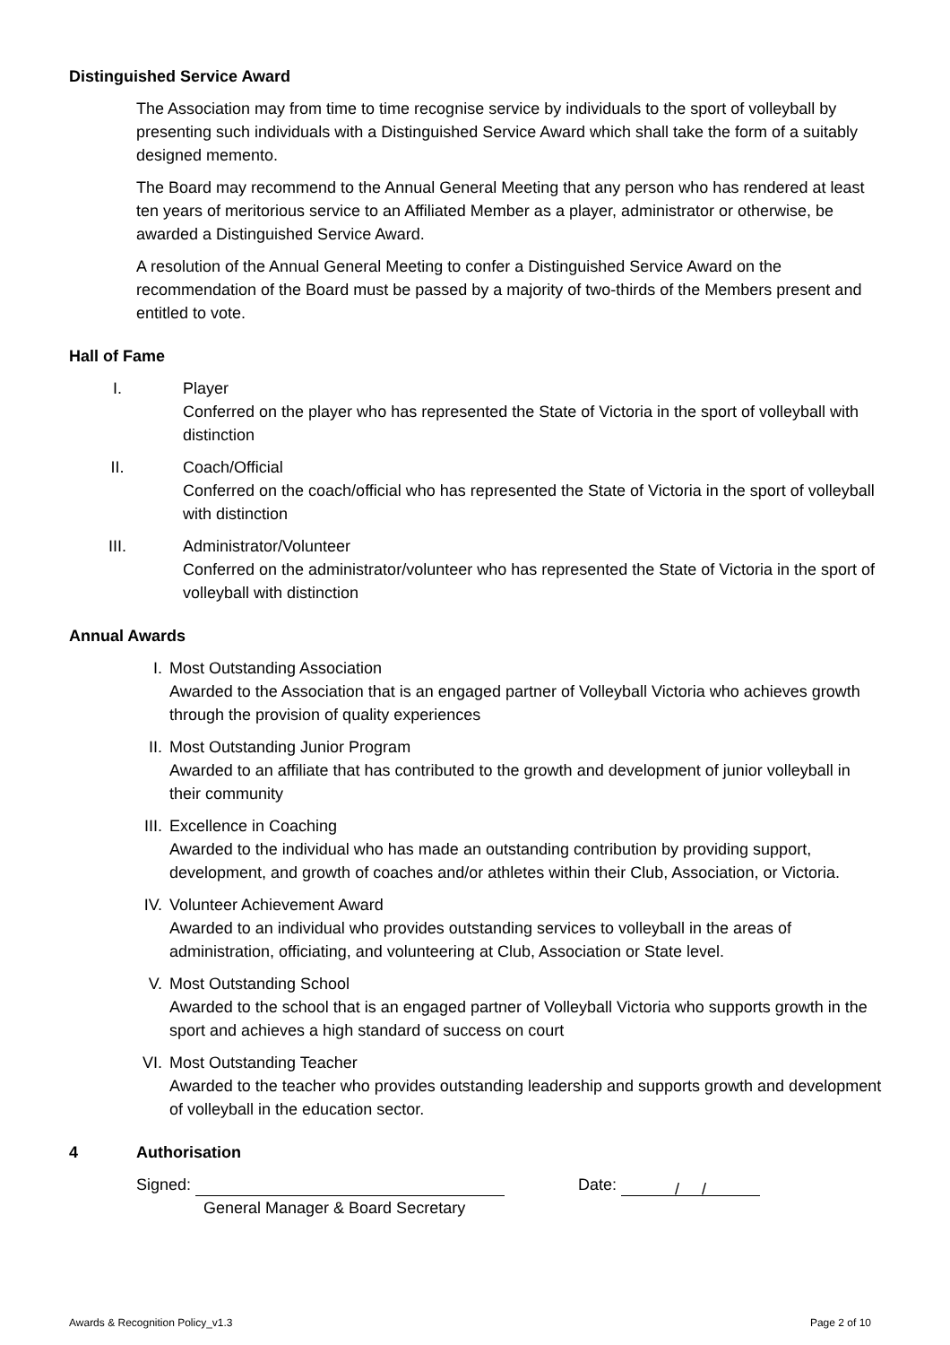Distinguished Service Award
The Association may from time to time recognise service by individuals to the sport of volleyball by presenting such individuals with a Distinguished Service Award which shall take the form of a suitably designed memento.
The Board may recommend to the Annual General Meeting that any person who has rendered at least ten years of meritorious service to an Affiliated Member as a player, administrator or otherwise, be awarded a Distinguished Service Award.
A resolution of the Annual General Meeting to confer a Distinguished Service Award on the recommendation of the Board must be passed by a majority of two-thirds of the Members present and entitled to vote.
Hall of Fame
I. Player
Conferred on the player who has represented the State of Victoria in the sport of volleyball with distinction
II. Coach/Official
Conferred on the coach/official who has represented the State of Victoria in the sport of volleyball with distinction
III. Administrator/Volunteer
Conferred on the administrator/volunteer who has represented the State of Victoria in the sport of volleyball with distinction
Annual Awards
I. Most Outstanding Association
Awarded to the Association that is an engaged partner of Volleyball Victoria who achieves growth through the provision of quality experiences
II. Most Outstanding Junior Program
Awarded to an affiliate that has contributed to the growth and development of junior volleyball in their community
III. Excellence in Coaching
Awarded to the individual who has made an outstanding contribution by providing support, development, and growth of coaches and/or athletes within their Club, Association, or Victoria.
IV. Volunteer Achievement Award
Awarded to an individual who provides outstanding services to volleyball in the areas of administration, officiating, and volunteering at Club, Association or State level.
V. Most Outstanding School
Awarded to the school that is an engaged partner of Volleyball Victoria who supports growth in the sport and achieves a high standard of success on court
VI. Most Outstanding Teacher
Awarded to the teacher who provides outstanding leadership and supports growth and development of volleyball in the education sector.
4 Authorisation
Signed:
General Manager & Board Secretary
Date: / /
Awards & Recognition Policy_v1.3 Page 2 of 10